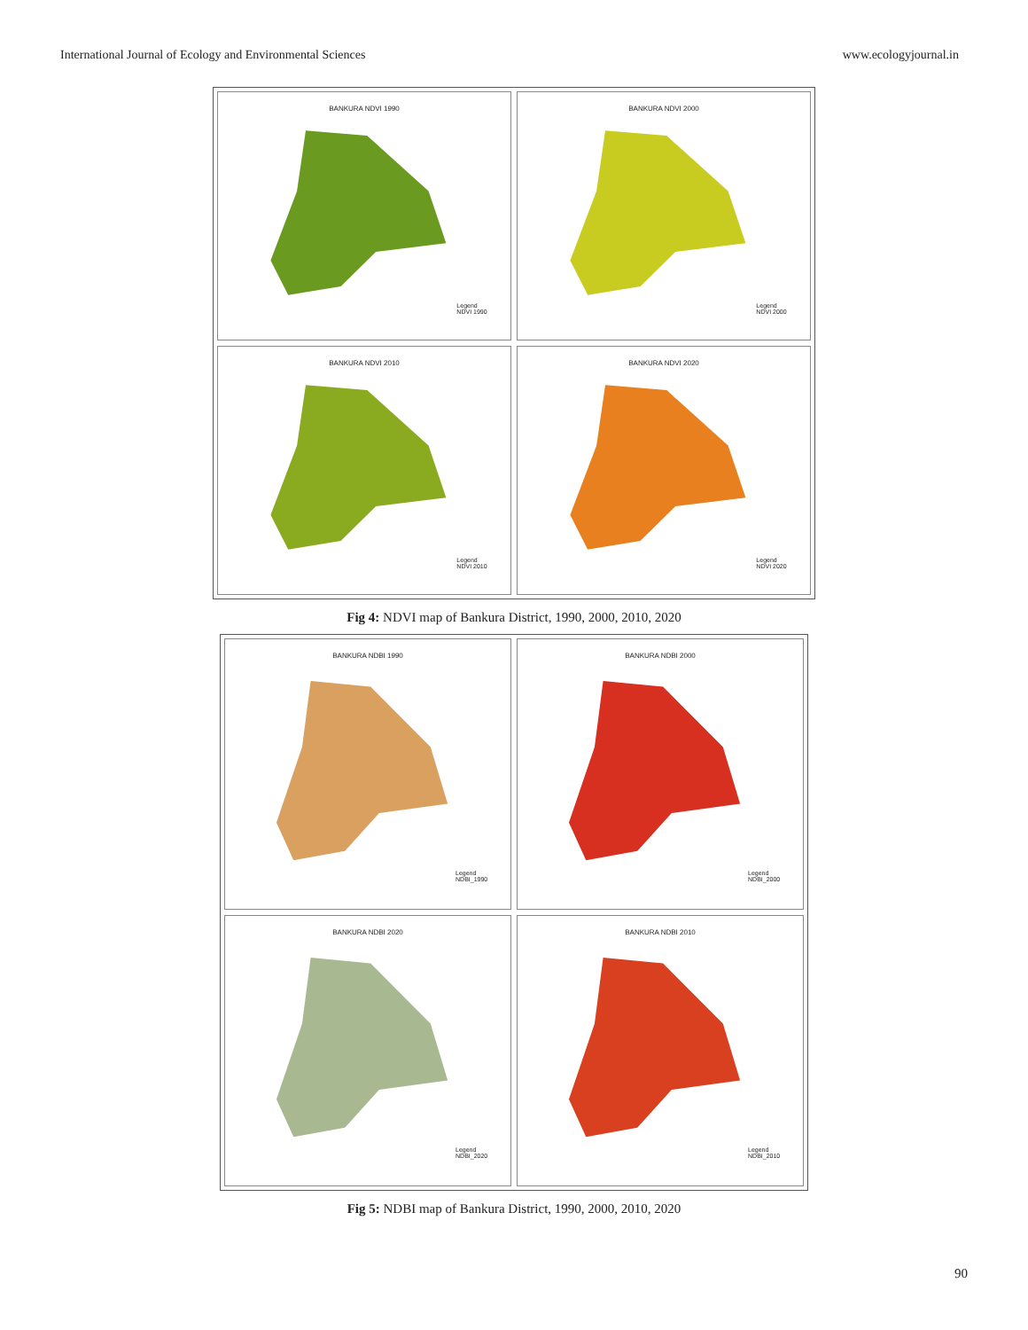International Journal of Ecology and Environmental Sciences www.ecologyjournal.in
BANKURA NDVI 1990
Legend
NDVI 1990
BANKURA NDVI 2000
Legend
NDVI 2000
BANKURA NDVI 2010
Legend
NDVI 2010
BANKURA NDVI 2020
Legend
NDVI 2020
Fig 4: NDVI map of Bankura District, 1990, 2000, 2010, 2020
BANKURA NDBI 1990
Legend
NDBI_1990
BANKURA NDBI 2000
Legend
NDBI_2000
BANKURA NDBI 2020
Legend
NDBI_2020
BANKURA NDBI 2010
Legend
NDBI_2010
Fig 5: NDBI map of Bankura District, 1990, 2000, 2010, 2020
90